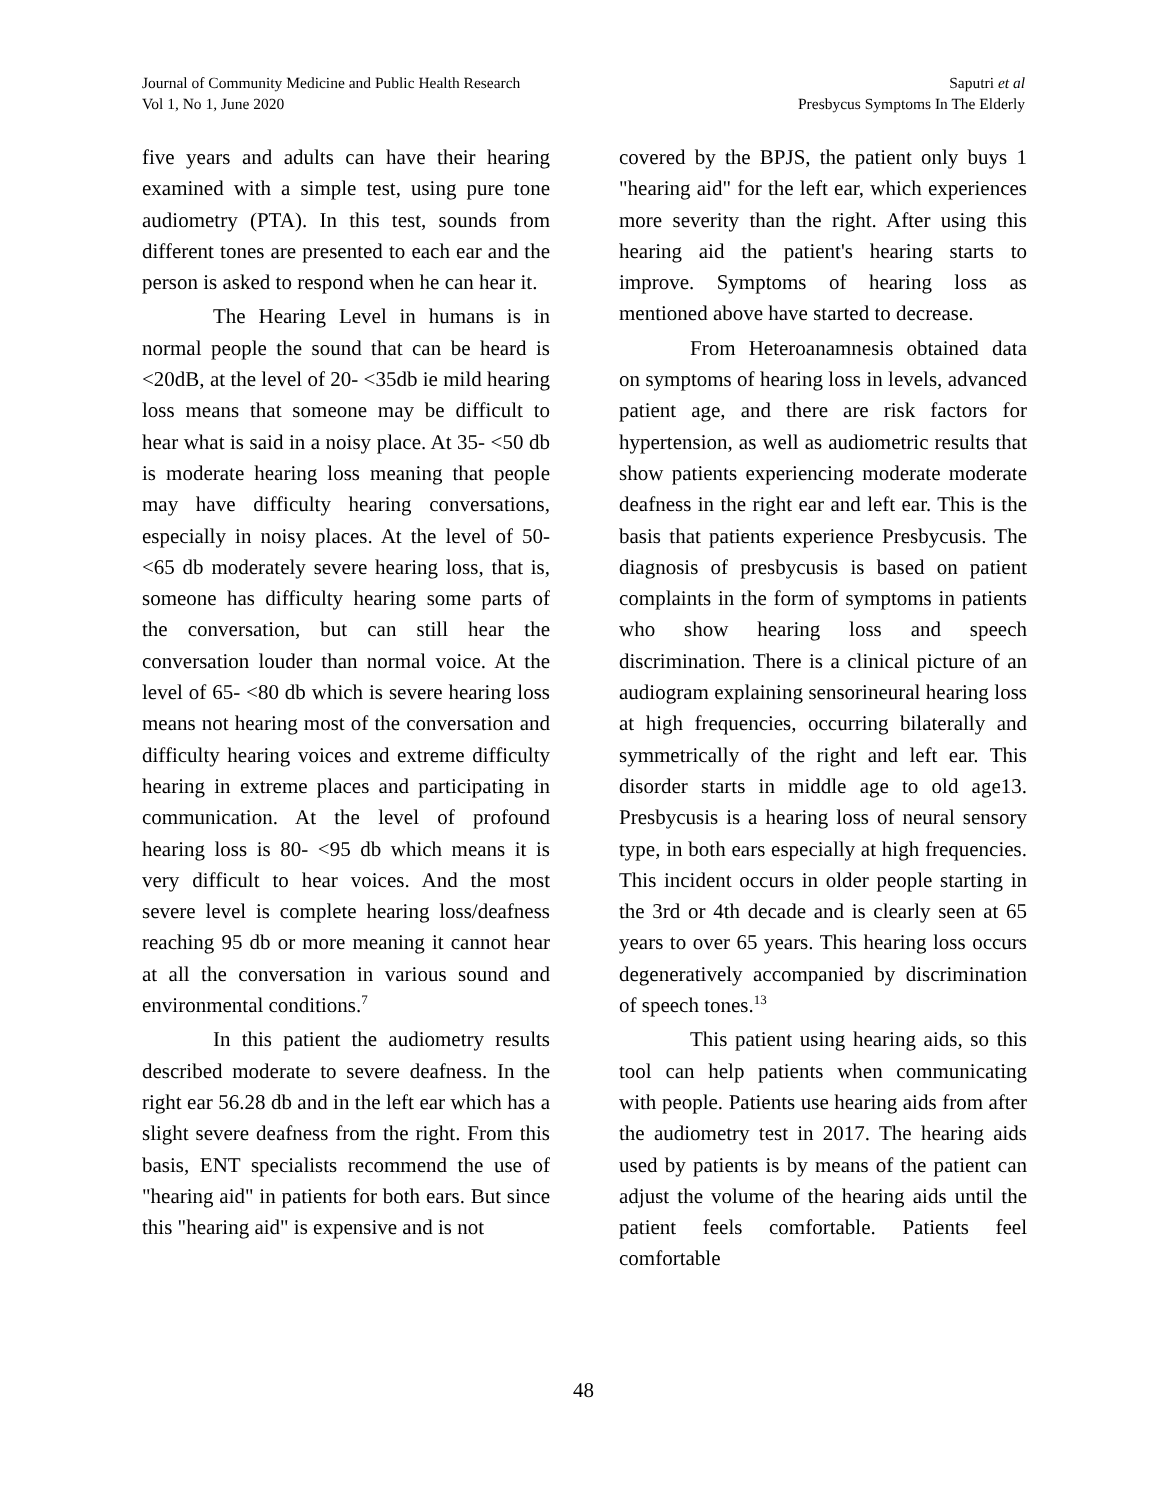Journal of Community Medicine and Public Health Research
Vol 1, No 1, June 2020
Saputri et al
Presbycus Symptoms In The Elderly
five years and adults can have their hearing examined with a simple test, using pure tone audiometry (PTA). In this test, sounds from different tones are presented to each ear and the person is asked to respond when he can hear it.
The Hearing Level in humans is in normal people the sound that can be heard is <20dB, at the level of 20- <35db ie mild hearing loss means that someone may be difficult to hear what is said in a noisy place. At 35- <50 db is moderate hearing loss meaning that people may have difficulty hearing conversations, especially in noisy places. At the level of 50- <65 db moderately severe hearing loss, that is, someone has difficulty hearing some parts of the conversation, but can still hear the conversation louder than normal voice. At the level of 65- <80 db which is severe hearing loss means not hearing most of the conversation and difficulty hearing voices and extreme difficulty hearing in extreme places and participating in communication. At the level of profound hearing loss is 80- <95 db which means it is very difficult to hear voices. And the most severe level is complete hearing loss/deafness reaching 95 db or more meaning it cannot hear at all the conversation in various sound and environmental conditions.<sup>7</sup>
In this patient the audiometry results described moderate to severe deafness. In the right ear 56.28 db and in the left ear which has a slight severe deafness from the right. From this basis, ENT specialists recommend the use of "hearing aid" in patients for both ears. But since this "hearing aid" is expensive and is not
covered by the BPJS, the patient only buys 1 "hearing aid" for the left ear, which experiences more severity than the right. After using this hearing aid the patient's hearing starts to improve. Symptoms of hearing loss as mentioned above have started to decrease.
From Heteroanamnesis obtained data on symptoms of hearing loss in levels, advanced patient age, and there are risk factors for hypertension, as well as audiometric results that show patients experiencing moderate moderate deafness in the right ear and left ear. This is the basis that patients experience Presbycusis. The diagnosis of presbycusis is based on patient complaints in the form of symptoms in patients who show hearing loss and speech discrimination. There is a clinical picture of an audiogram explaining sensorineural hearing loss at high frequencies, occurring bilaterally and symmetrically of the right and left ear. This disorder starts in middle age to old age13. Presbycusis is a hearing loss of neural sensory type, in both ears especially at high frequencies. This incident occurs in older people starting in the 3rd or 4th decade and is clearly seen at 65 years to over 65 years. This hearing loss occurs degeneratively accompanied by discrimination of speech tones.<sup>13</sup>
This patient using hearing aids, so this tool can help patients when communicating with people. Patients use hearing aids from after the audiometry test in 2017. The hearing aids used by patients is by means of the patient can adjust the volume of the hearing aids until the patient feels comfortable. Patients feel comfortable
48